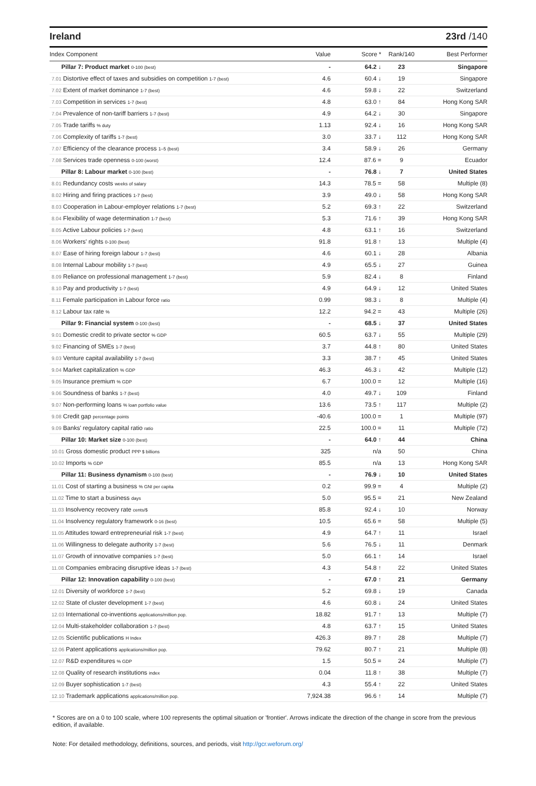Ireland 23rd /140
| Index Component | Value | Score * | Rank/140 | Best Performer |
| --- | --- | --- | --- | --- |
| Pillar 7: Product market 0-100 (best) | - | 64.2 ↓ | 23 | Singapore |
| 7.01 Distortive effect of taxes and subsidies on competition 1-7 (best) | 4.6 | 60.4 ↓ | 19 | Singapore |
| 7.02 Extent of market dominance 1-7 (best) | 4.6 | 59.8 ↓ | 22 | Switzerland |
| 7.03 Competition in services 1-7 (best) | 4.8 | 63.0 ↑ | 84 | Hong Kong SAR |
| 7.04 Prevalence of non-tariff barriers 1-7 (best) | 4.9 | 64.2 ↓ | 30 | Singapore |
| 7.05 Trade tariffs % duty | 1.13 | 92.4 ↓ | 16 | Hong Kong SAR |
| 7.06 Complexity of tariffs 1-7 (best) | 3.0 | 33.7 ↓ | 112 | Hong Kong SAR |
| 7.07 Efficiency of the clearance process 1–5 (best) | 3.4 | 58.9 ↓ | 26 | Germany |
| 7.08 Services trade openness 0-100 (worst) | 12.4 | 87.6 = | 9 | Ecuador |
| Pillar 8: Labour market 0-100 (best) | - | 76.8 ↓ | 7 | United States |
| 8.01 Redundancy costs weeks of salary | 14.3 | 78.5 = | 58 | Multiple (8) |
| 8.02 Hiring and firing practices 1-7 (best) | 3.9 | 49.0 ↓ | 58 | Hong Kong SAR |
| 8.03 Cooperation in Labour-employer relations 1-7 (best) | 5.2 | 69.3 ↑ | 22 | Switzerland |
| 8.04 Flexibility of wage determination 1-7 (best) | 5.3 | 71.6 ↑ | 39 | Hong Kong SAR |
| 8.05 Active Labour policies 1-7 (best) | 4.8 | 63.1 ↑ | 16 | Switzerland |
| 8.06 Workers' rights 0-100 (best) | 91.8 | 91.8 ↑ | 13 | Multiple (4) |
| 8.07 Ease of hiring foreign labour 1-7 (best) | 4.6 | 60.1 ↓ | 28 | Albania |
| 8.08 Internal Labour mobility 1-7 (best) | 4.9 | 65.5 ↓ | 27 | Guinea |
| 8.09 Reliance on professional management 1-7 (best) | 5.9 | 82.4 ↓ | 8 | Finland |
| 8.10 Pay and productivity 1-7 (best) | 4.9 | 64.9 ↓ | 12 | United States |
| 8.11 Female participation in Labour force ratio | 0.99 | 98.3 ↓ | 8 | Multiple (4) |
| 8.12 Labour tax rate % | 12.2 | 94.2 = | 43 | Multiple (26) |
| Pillar 9: Financial system 0-100 (best) | - | 68.5 ↓ | 37 | United States |
| 9.01 Domestic credit to private sector % GDP | 60.5 | 63.7 ↓ | 55 | Multiple (29) |
| 9.02 Financing of SMEs 1-7 (best) | 3.7 | 44.8 ↑ | 80 | United States |
| 9.03 Venture capital availability 1-7 (best) | 3.3 | 38.7 ↑ | 45 | United States |
| 9.04 Market capitalization % GDP | 46.3 | 46.3 ↓ | 42 | Multiple (12) |
| 9.05 Insurance premium % GDP | 6.7 | 100.0 = | 12 | Multiple (16) |
| 9.06 Soundness of banks 1-7 (best) | 4.0 | 49.7 ↓ | 109 | Finland |
| 9.07 Non-performing loans % loan portfolio value | 13.6 | 73.5 ↑ | 117 | Multiple (2) |
| 9.08 Credit gap percentage points | -40.6 | 100.0 = | 1 | Multiple (97) |
| 9.09 Banks' regulatory capital ratio ratio | 22.5 | 100.0 = | 11 | Multiple (72) |
| Pillar 10: Market size 0-100 (best) | - | 64.0 ↑ | 44 | China |
| 10.01 Gross domestic product PPP $ billions | 325 | n/a | 50 | China |
| 10.02 Imports % GDP | 85.5 | n/a | 13 | Hong Kong SAR |
| Pillar 11: Business dynamism 0-100 (best) | - | 76.9 ↓ | 10 | United States |
| 11.01 Cost of starting a business % GNI per capita | 0.2 | 99.9 = | 4 | Multiple (2) |
| 11.02 Time to start a business days | 5.0 | 95.5 = | 21 | New Zealand |
| 11.03 Insolvency recovery rate cents/$ | 85.8 | 92.4 ↓ | 10 | Norway |
| 11.04 Insolvency regulatory framework 0-16 (best) | 10.5 | 65.6 = | 58 | Multiple (5) |
| 11.05 Attitudes toward entrepreneurial risk 1-7 (best) | 4.9 | 64.7 ↑ | 11 | Israel |
| 11.06 Willingness to delegate authority 1-7 (best) | 5.6 | 76.5 ↓ | 11 | Denmark |
| 11.07 Growth of innovative companies 1-7 (best) | 5.0 | 66.1 ↑ | 14 | Israel |
| 11.08 Companies embracing disruptive ideas 1-7 (best) | 4.3 | 54.8 ↑ | 22 | United States |
| Pillar 12: Innovation capability 0-100 (best) | - | 67.0 ↑ | 21 | Germany |
| 12.01 Diversity of workforce 1-7 (best) | 5.2 | 69.8 ↓ | 19 | Canada |
| 12.02 State of cluster development 1-7 (best) | 4.6 | 60.8 ↓ | 24 | United States |
| 12.03 International co-inventions applications/million pop. | 18.82 | 91.7 ↑ | 13 | Multiple (7) |
| 12.04 Multi-stakeholder collaboration 1-7 (best) | 4.8 | 63.7 ↑ | 15 | United States |
| 12.05 Scientific publications H Index | 426.3 | 89.7 ↑ | 28 | Multiple (7) |
| 12.06 Patent applications applications/million pop. | 79.62 | 80.7 ↑ | 21 | Multiple (8) |
| 12.07 R&D expenditures % GDP | 1.5 | 50.5 = | 24 | Multiple (7) |
| 12.08 Quality of research institutions index | 0.04 | 11.8 ↑ | 38 | Multiple (7) |
| 12.09 Buyer sophistication 1-7 (best) | 4.3 | 55.4 ↑ | 22 | United States |
| 12.10 Trademark applications applications/million pop. | 7,924.38 | 96.6 ↑ | 14 | Multiple (7) |
* Scores are on a 0 to 100 scale, where 100 represents the optimal situation or 'frontier'. Arrows indicate the direction of the change in score from the previous edition, if available.
Note: For detailed methodology, definitions, sources, and periods, visit http://gcr.weforum.org/